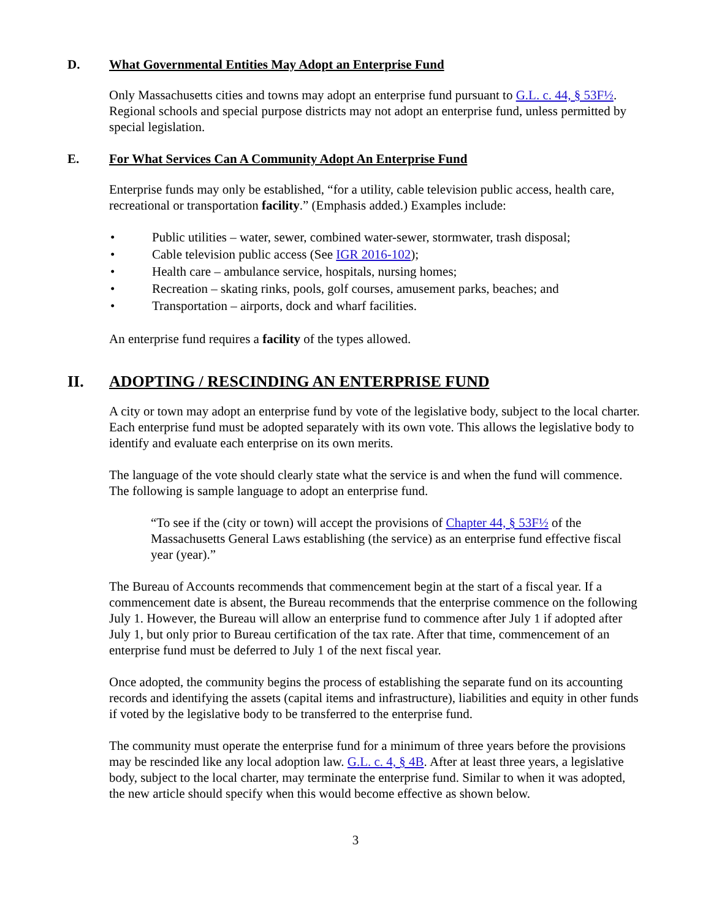D. What Governmental Entities May Adopt an Enterprise Fund
Only Massachusetts cities and towns may adopt an enterprise fund pursuant to G.L. c. 44, § 53F½. Regional schools and special purpose districts may not adopt an enterprise fund, unless permitted by special legislation.
E. For What Services Can A Community Adopt An Enterprise Fund
Enterprise funds may only be established, “for a utility, cable television public access, health care, recreational or transportation facility.” (Emphasis added.) Examples include:
• Public utilities – water, sewer, combined water-sewer, stormwater, trash disposal;
• Cable television public access (See IGR 2016-102);
• Health care – ambulance service, hospitals, nursing homes;
• Recreation – skating rinks, pools, golf courses, amusement parks, beaches; and
• Transportation – airports, dock and wharf facilities.
An enterprise fund requires a facility of the types allowed.
II. ADOPTING / RESCINDING AN ENTERPRISE FUND
A city or town may adopt an enterprise fund by vote of the legislative body, subject to the local charter. Each enterprise fund must be adopted separately with its own vote. This allows the legislative body to identify and evaluate each enterprise on its own merits.
The language of the vote should clearly state what the service is and when the fund will commence. The following is sample language to adopt an enterprise fund.
“To see if the (city or town) will accept the provisions of Chapter 44, § 53F½ of the Massachusetts General Laws establishing (the service) as an enterprise fund effective fiscal year (year).”
The Bureau of Accounts recommends that commencement begin at the start of a fiscal year. If a commencement date is absent, the Bureau recommends that the enterprise commence on the following July 1. However, the Bureau will allow an enterprise fund to commence after July 1 if adopted after July 1, but only prior to Bureau certification of the tax rate. After that time, commencement of an enterprise fund must be deferred to July 1 of the next fiscal year.
Once adopted, the community begins the process of establishing the separate fund on its accounting records and identifying the assets (capital items and infrastructure), liabilities and equity in other funds if voted by the legislative body to be transferred to the enterprise fund.
The community must operate the enterprise fund for a minimum of three years before the provisions may be rescinded like any local adoption law. G.L. c. 4, § 4B. After at least three years, a legislative body, subject to the local charter, may terminate the enterprise fund. Similar to when it was adopted, the new article should specify when this would become effective as shown below.
3